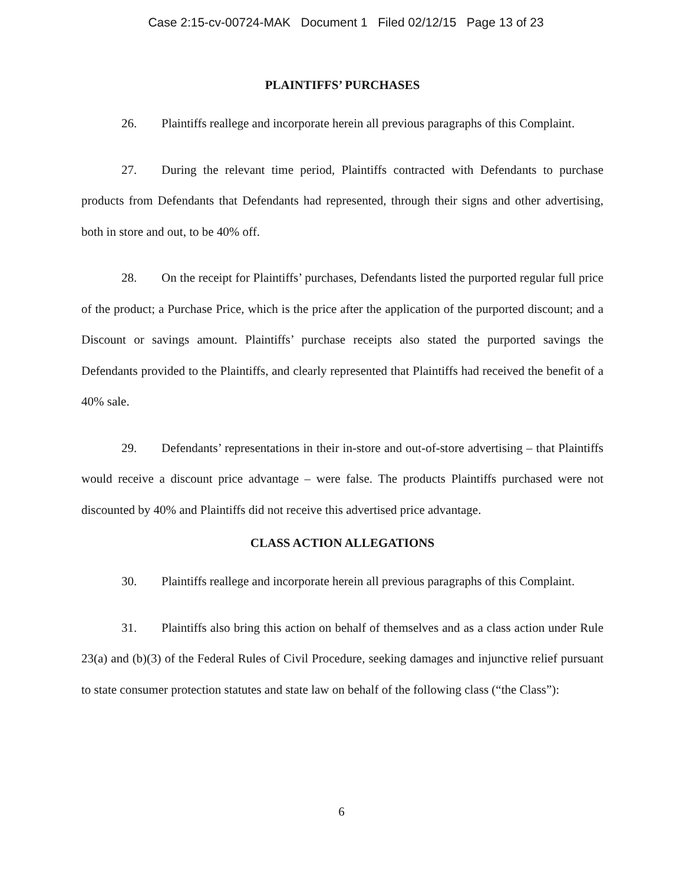Case 2:15-cv-00724-MAK Document 1 Filed 02/12/15 Page 13 of 23
PLAINTIFFS’ PURCHASES
26. Plaintiffs reallege and incorporate herein all previous paragraphs of this Complaint.
27. During the relevant time period, Plaintiffs contracted with Defendants to purchase products from Defendants that Defendants had represented, through their signs and other advertising, both in store and out, to be 40% off.
28. On the receipt for Plaintiffs’ purchases, Defendants listed the purported regular full price of the product; a Purchase Price, which is the price after the application of the purported discount; and a Discount or savings amount. Plaintiffs’ purchase receipts also stated the purported savings the Defendants provided to the Plaintiffs, and clearly represented that Plaintiffs had received the benefit of a 40% sale.
29. Defendants’ representations in their in-store and out-of-store advertising – that Plaintiffs would receive a discount price advantage – were false. The products Plaintiffs purchased were not discounted by 40% and Plaintiffs did not receive this advertised price advantage.
CLASS ACTION ALLEGATIONS
30. Plaintiffs reallege and incorporate herein all previous paragraphs of this Complaint.
31. Plaintiffs also bring this action on behalf of themselves and as a class action under Rule 23(a) and (b)(3) of the Federal Rules of Civil Procedure, seeking damages and injunctive relief pursuant to state consumer protection statutes and state law on behalf of the following class (“the Class”):
6